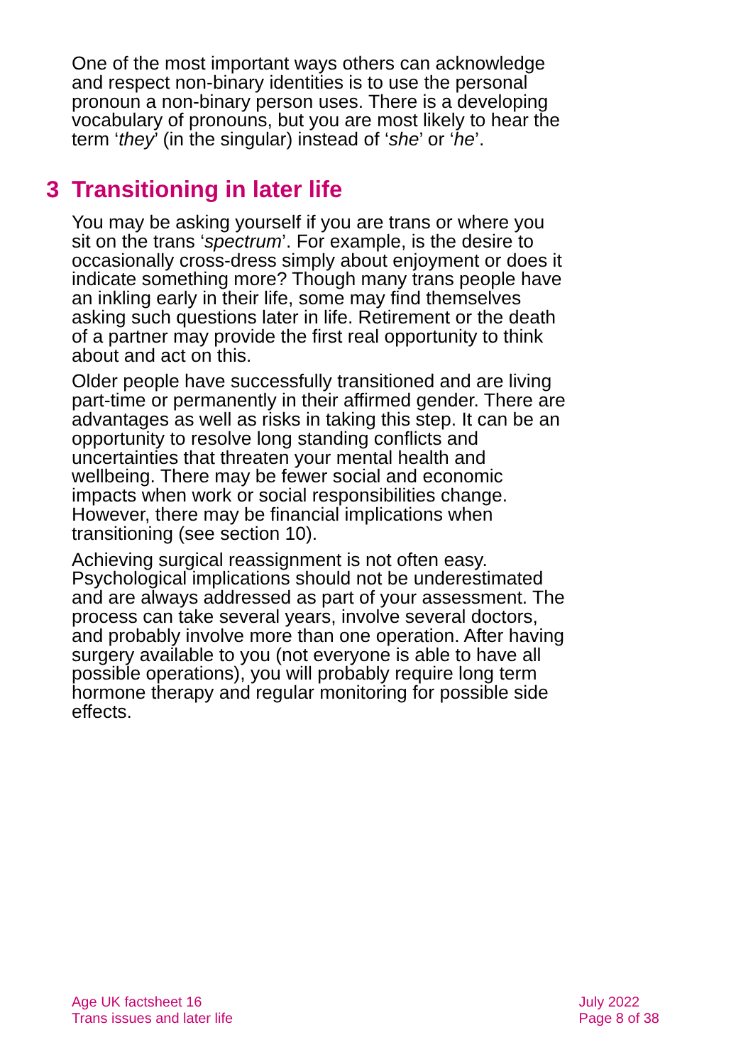One of the most important ways others can acknowledge and respect non-binary identities is to use the personal pronoun a non-binary person uses. There is a developing vocabulary of pronouns, but you are most likely to hear the term ‘they’ (in the singular) instead of ‘she’ or ‘he’.
3 Transitioning in later life
You may be asking yourself if you are trans or where you sit on the trans ‘spectrum’. For example, is the desire to occasionally cross-dress simply about enjoyment or does it indicate something more? Though many trans people have an inkling early in their life, some may find themselves asking such questions later in life. Retirement or the death of a partner may provide the first real opportunity to think about and act on this.
Older people have successfully transitioned and are living part-time or permanently in their affirmed gender. There are advantages as well as risks in taking this step. It can be an opportunity to resolve long standing conflicts and uncertainties that threaten your mental health and wellbeing. There may be fewer social and economic impacts when work or social responsibilities change. However, there may be financial implications when transitioning (see section 10).
Achieving surgical reassignment is not often easy. Psychological implications should not be underestimated and are always addressed as part of your assessment. The process can take several years, involve several doctors, and probably involve more than one operation. After having surgery available to you (not everyone is able to have all possible operations), you will probably require long term hormone therapy and regular monitoring for possible side effects.
Age UK factsheet 16
Trans issues and later life
July 2022
Page 8 of 38